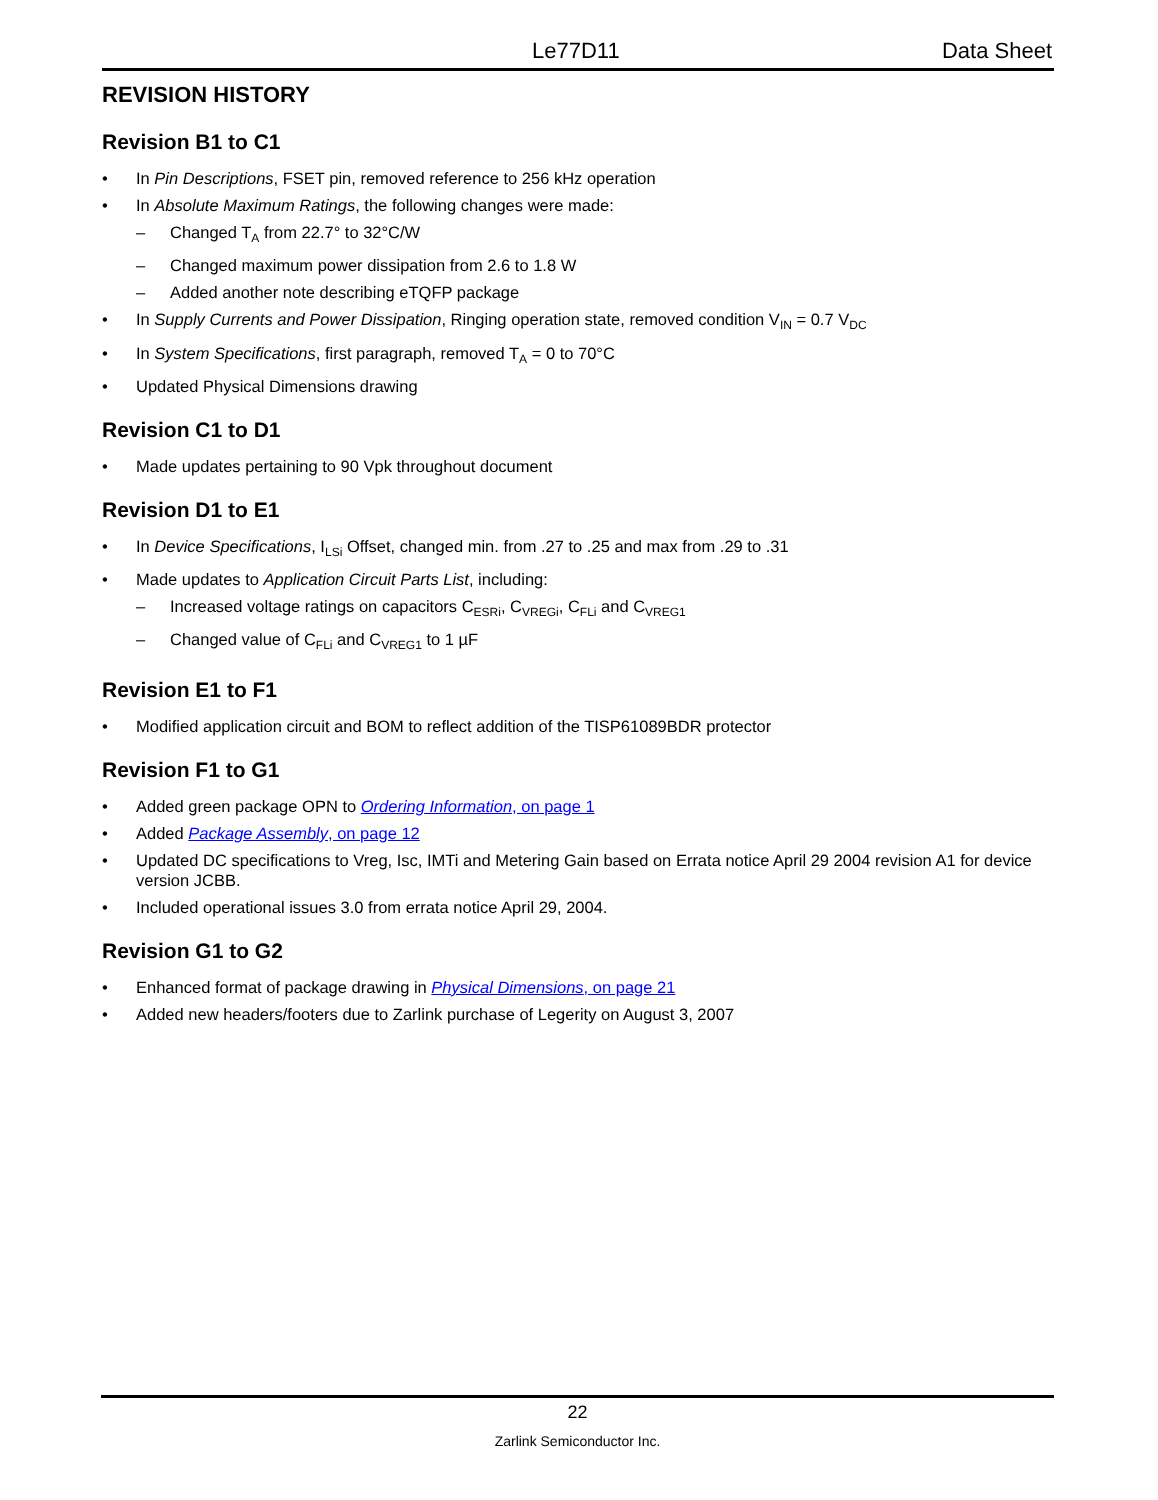Le77D11 Data Sheet
REVISION HISTORY
Revision B1 to C1
• In Pin Descriptions, FSET pin, removed reference to 256 kHz operation
• In Absolute Maximum Ratings, the following changes were made:
– Changed T<sub>A</sub> from 22.7° to 32°C/W
– Changed maximum power dissipation from 2.6 to 1.8 W
– Added another note describing eTQFP package
• In Supply Currents and Power Dissipation, Ringing operation state, removed condition V<sub>IN</sub> = 0.7 V<sub>DC</sub>
• In System Specifications, first paragraph, removed T<sub>A</sub> = 0 to 70°C
• Updated Physical Dimensions drawing
Revision C1 to D1
• Made updates pertaining to 90 Vpk throughout document
Revision D1 to E1
• In Device Specifications, I<sub>LSi</sub> Offset, changed min. from .27 to .25 and max from .29 to .31
• Made updates to Application Circuit Parts List, including:
– Increased voltage ratings on capacitors C<sub>ESRi</sub>, C<sub>VREGi</sub>, C<sub>FLi</sub> and C<sub>VREG1</sub>
– Changed value of C<sub>FLi</sub> and C<sub>VREG1</sub> to 1 µF
Revision E1 to F1
• Modified application circuit and BOM to reflect addition of the TISP61089BDR protector
Revision F1 to G1
• Added green package OPN to Ordering Information, on page 1
• Added Package Assembly, on page 12
• Updated DC specifications to Vreg, Isc, IMTi and Metering Gain based on Errata notice April 29 2004 revision A1 for device version JCBB.
• Included operational issues 3.0 from errata notice April 29, 2004.
Revision G1 to G2
• Enhanced format of package drawing in Physical Dimensions, on page 21
• Added new headers/footers due to Zarlink purchase of Legerity on August 3, 2007
22
Zarlink Semiconductor Inc.